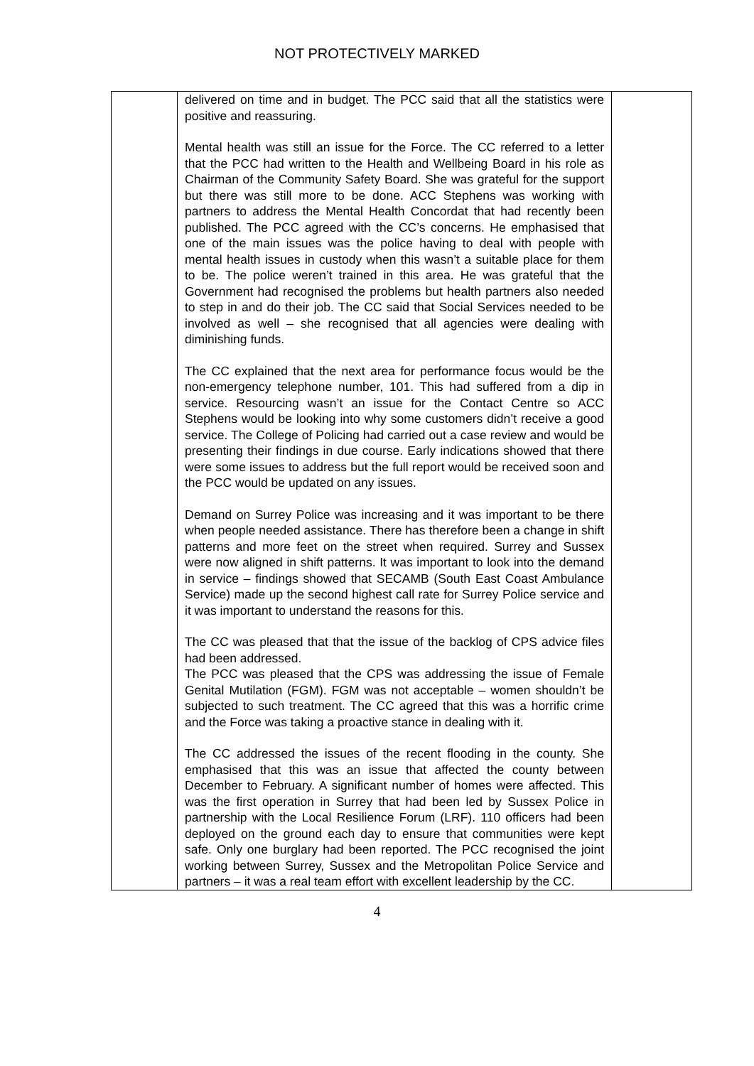NOT PROTECTIVELY MARKED
| | delivered on time and in budget. The PCC said that all the statistics were positive and reassuring. Mental health was still an issue for the Force. The CC referred to a letter that the PCC had written to the Health and Wellbeing Board in his role as Chairman of the Community Safety Board. She was grateful for the support but there was still more to be done. ACC Stephens was working with partners to address the Mental Health Concordat that had recently been published. The PCC agreed with the CC’s concerns. He emphasised that one of the main issues was the police having to deal with people with mental health issues in custody when this wasn’t a suitable place for them to be. The police weren’t trained in this area. He was grateful that the Government had recognised the problems but health partners also needed to step in and do their job. The CC said that Social Services needed to be involved as well – she recognised that all agencies were dealing with diminishing funds. The CC explained that the next area for performance focus would be the non-emergency telephone number, 101. This had suffered from a dip in service. Resourcing wasn’t an issue for the Contact Centre so ACC Stephens would be looking into why some customers didn’t receive a good service. The College of Policing had carried out a case review and would be presenting their findings in due course. Early indications showed that there were some issues to address but the full report would be received soon and the PCC would be updated on any issues. Demand on Surrey Police was increasing and it was important to be there when people needed assistance. There has therefore been a change in shift patterns and more feet on the street when required. Surrey and Sussex were now aligned in shift patterns. It was important to look into the demand in service – findings showed that SECAMB (South East Coast Ambulance Service) made up the second highest call rate for Surrey Police service and it was important to understand the reasons for this. The CC was pleased that that the issue of the backlog of CPS advice files had been addressed. The PCC was pleased that the CPS was addressing the issue of Female Genital Mutilation (FGM). FGM was not acceptable – women shouldn’t be subjected to such treatment. The CC agreed that this was a horrific crime and the Force was taking a proactive stance in dealing with it. The CC addressed the issues of the recent flooding in the county. She emphasised that this was an issue that affected the county between December to February. A significant number of homes were affected. This was the first operation in Surrey that had been led by Sussex Police in partnership with the Local Resilience Forum (LRF). 110 officers had been deployed on the ground each day to ensure that communities were kept safe. Only one burglary had been reported. The PCC recognised the joint working between Surrey, Sussex and the Metropolitan Police Service and partners – it was a real team effort with excellent leadership by the CC. | |
4